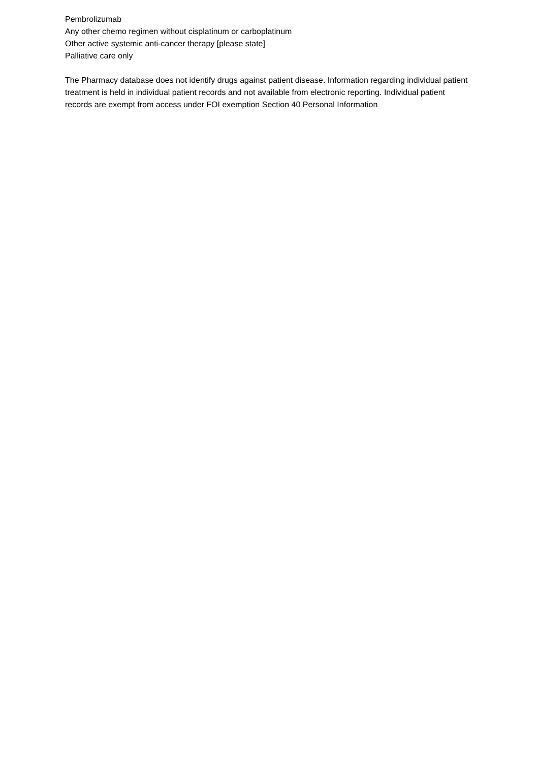Pembrolizumab
Any other chemo regimen without cisplatinum or carboplatinum
Other active systemic anti-cancer therapy [please state]
Palliative care only
The Pharmacy database does not identify drugs against patient disease. Information regarding individual patient treatment is held in individual patient records and not available from electronic reporting. Individual patient records are exempt from access under FOI exemption Section 40 Personal Information